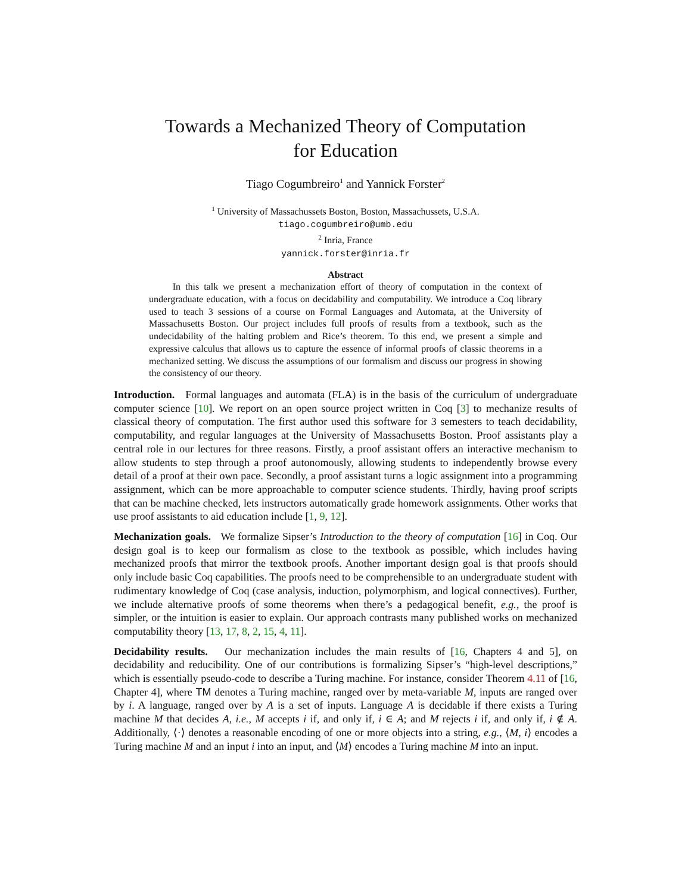Towards a Mechanized Theory of Computation
for Education
Tiago Cogumbreiro<sup>1</sup> and Yannick Forster<sup>2</sup>
<sup>1</sup> University of Massachussets Boston, Boston, Massachussets, U.S.A.
tiago.cogumbreiro@umb.edu
<sup>2</sup> Inria, France
yannick.forster@inria.fr
Abstract
In this talk we present a mechanization effort of theory of computation in the context of undergraduate education, with a focus on decidability and computability. We introduce a Coq library used to teach 3 sessions of a course on Formal Languages and Automata, at the University of Massachusetts Boston. Our project includes full proofs of results from a textbook, such as the undecidability of the halting problem and Rice’s theorem. To this end, we present a simple and expressive calculus that allows us to capture the essence of informal proofs of classic theorems in a mechanized setting. We discuss the assumptions of our formalism and discuss our progress in showing the consistency of our theory.
Introduction. Formal languages and automata (FLA) is in the basis of the curriculum of undergraduate computer science [10]. We report on an open source project written in Coq [3] to mechanize results of classical theory of computation. The first author used this software for 3 semesters to teach decidability, computability, and regular languages at the University of Massachusetts Boston. Proof assistants play a central role in our lectures for three reasons. Firstly, a proof assistant offers an interactive mechanism to allow students to step through a proof autonomously, allowing students to independently browse every detail of a proof at their own pace. Secondly, a proof assistant turns a logic assignment into a programming assignment, which can be more approachable to computer science students. Thirdly, having proof scripts that can be machine checked, lets instructors automatically grade homework assignments. Other works that use proof assistants to aid education include [1, 9, 12].
Mechanization goals. We formalize Sipser’s Introduction to the theory of computation [16] in Coq. Our design goal is to keep our formalism as close to the textbook as possible, which includes having mechanized proofs that mirror the textbook proofs. Another important design goal is that proofs should only include basic Coq capabilities. The proofs need to be comprehensible to an undergraduate student with rudimentary knowledge of Coq (case analysis, induction, polymorphism, and logical connectives). Further, we include alternative proofs of some theorems when there’s a pedagogical benefit, e.g., the proof is simpler, or the intuition is easier to explain. Our approach contrasts many published works on mechanized computability theory [13, 17, 8, 2, 15, 4, 11].
Decidability results. Our mechanization includes the main results of [16, Chapters 4 and 5], on decidability and reducibility. One of our contributions is formalizing Sipser’s “high-level descriptions,” which is essentially pseudo-code to describe a Turing machine. For instance, consider Theorem 4.11 of [16, Chapter 4], where TM denotes a Turing machine, ranged over by meta-variable M, inputs are ranged over by i. A language, ranged over by A is a set of inputs. Language A is decidable if there exists a Turing machine M that decides A, i.e., M accepts i if, and only if, i ∈ A; and M rejects i if, and only if, i ∉ A. Additionally, ⟨·⟩ denotes a reasonable encoding of one or more objects into a string, e.g., ⟨M, i⟩ encodes a Turing machine M and an input i into an input, and ⟨M⟩ encodes a Turing machine M into an input.